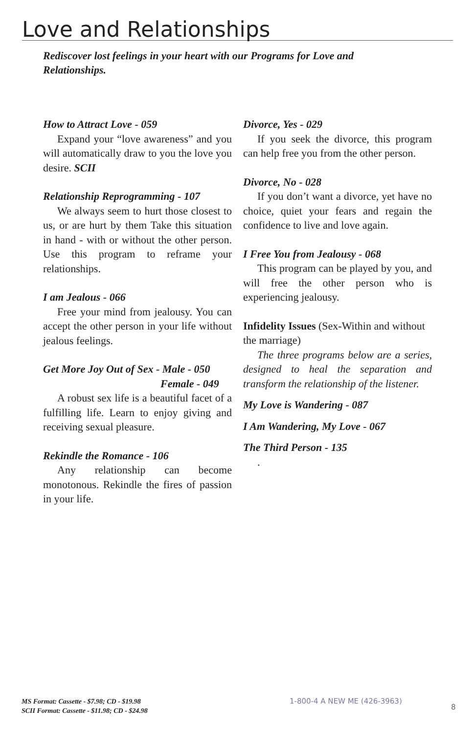Love and Relationships
Rediscover lost feelings in your heart with our Programs for Love and Relationships.
How to Attract Love - 059
Expand your “love awareness” and you will automatically draw to you the love you desire. SCII
Relationship Reprogramming - 107
We always seem to hurt those closest to us, or are hurt by them Take this situation in hand - with or without the other person. Use this program to reframe your relationships.
I am Jealous - 066
Free your mind from jealousy. You can accept the other person in your life without jealous feelings.
Get More Joy Out of Sex - Male - 050
Female - 049
A robust sex life is a beautiful facet of a fulfilling life. Learn to enjoy giving and receiving sexual pleasure.
Rekindle the Romance - 106
Any relationship can become monotonous. Rekindle the fires of passion in your life.
Divorce, Yes - 029
If you seek the divorce, this program can help free you from the other person.
Divorce, No - 028
If you don’t want a divorce, yet have no choice, quiet your fears and regain the confidence to live and love again.
I Free You from Jealousy - 068
This program can be played by you, and will free the other person who is experiencing jealousy.
Infidelity Issues (Sex-Within and without the marriage)
The three programs below are a series, designed to heal the separation and transform the relationship of the listener.
My Love is Wandering - 087
I Am Wandering, My Love - 067
The Third Person - 135
.
MS Format: Cassette - $7.98; CD - $19.98
SCII Format: Cassette - $11.98; CD - $24.98
1-800-4 A NEW ME (426-3963)
8